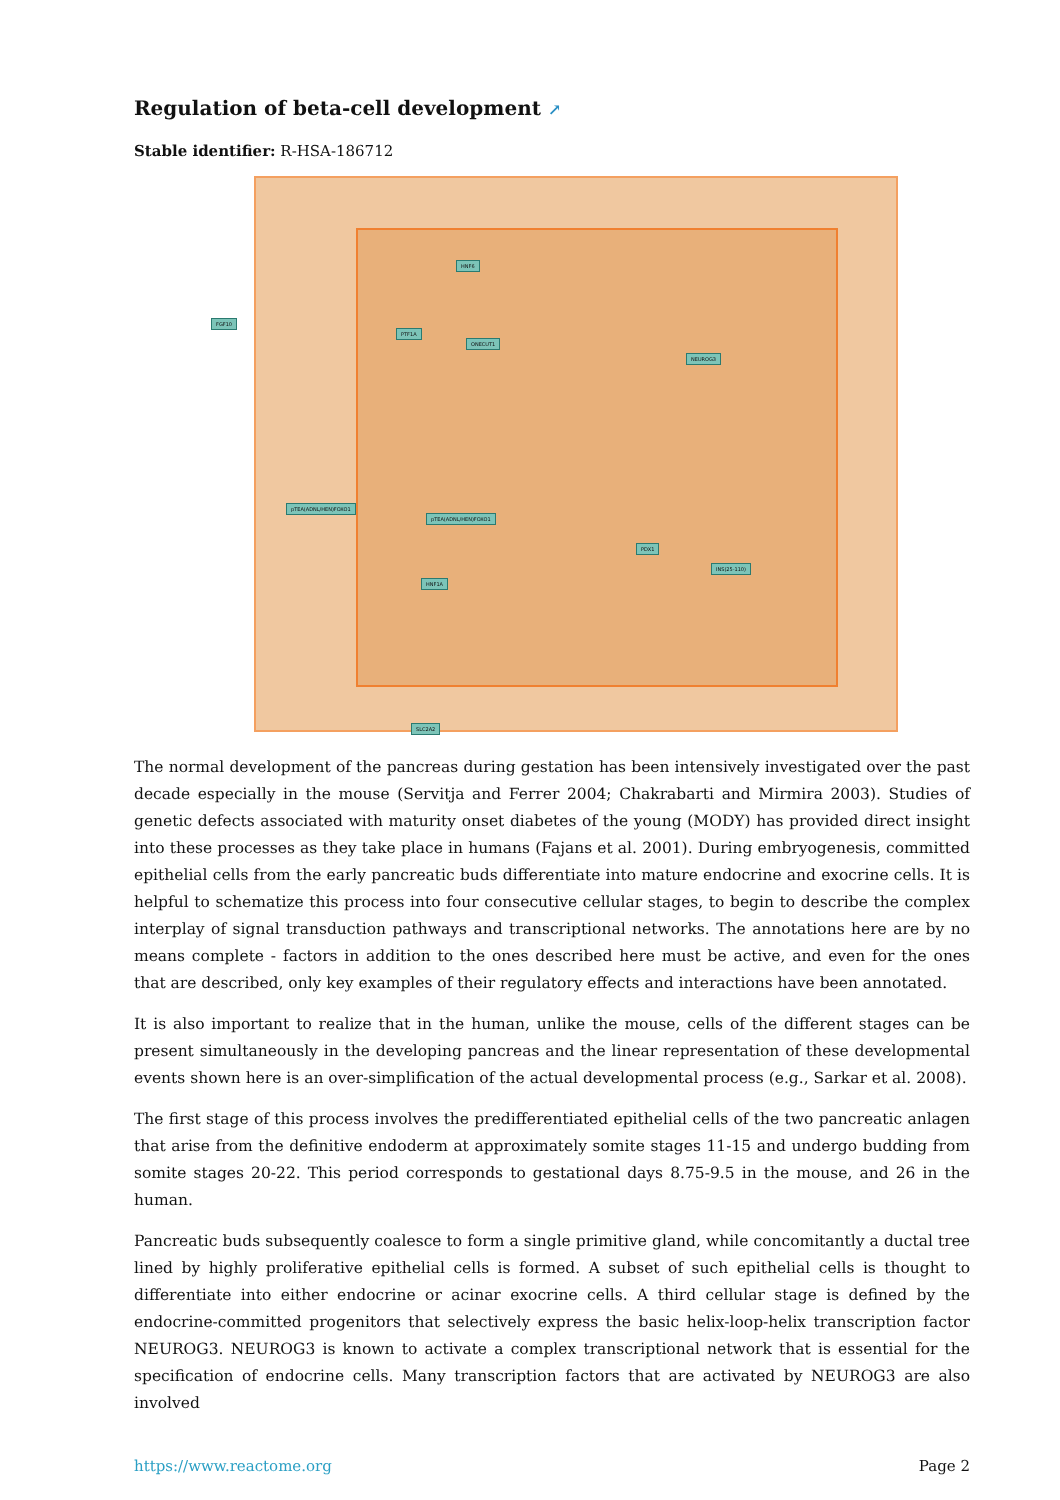Regulation of beta-cell development ↗
Stable identifier: R-HSA-186712
HNF6
ONECUT1
PTF1A
NEUROG3
pTEA(ADNL/HEN)FOXO1
pTEA(ADNL/HEN)FOXO1
PDX1
HNF1A
INS(25-110)
SLC2A2
FGF10
The normal development of the pancreas during gestation has been intensively investigated over the past decade especially in the mouse (Servitja and Ferrer 2004; Chakrabarti and Mirmira 2003). Studies of genetic defects associated with maturity onset diabetes of the young (MODY) has provided direct insight into these processes as they take place in humans (Fajans et al. 2001). During embryogenesis, committed epithelial cells from the early pancreatic buds differentiate into mature endocrine and exocrine cells. It is helpful to schematize this process into four consecutive cellular stages, to begin to describe the complex interplay of signal transduction pathways and transcriptional networks. The annotations here are by no means complete - factors in addition to the ones described here must be active, and even for the ones that are described, only key examples of their regulatory effects and interactions have been annotated.
It is also important to realize that in the human, unlike the mouse, cells of the different stages can be present simultaneously in the developing pancreas and the linear representation of these developmental events shown here is an over-simplification of the actual developmental process (e.g., Sarkar et al. 2008).
The first stage of this process involves the predifferentiated epithelial cells of the two pancreatic anlagen that arise from the definitive endoderm at approximately somite stages 11-15 and undergo budding from somite stages 20-22. This period corresponds to gestational days 8.75-9.5 in the mouse, and 26 in the human.
Pancreatic buds subsequently coalesce to form a single primitive gland, while concomitantly a ductal tree lined by highly proliferative epithelial cells is formed. A subset of such epithelial cells is thought to differentiate into either endocrine or acinar exocrine cells. A third cellular stage is defined by the endocrine-committed progenitors that selectively express the basic helix-loop-helix transcription factor NEUROG3. NEUROG3 is known to activate a complex transcriptional network that is essential for the specification of endocrine cells. Many transcription factors that are activated by NEUROG3 are also involved
https://www.reactome.org Page 2